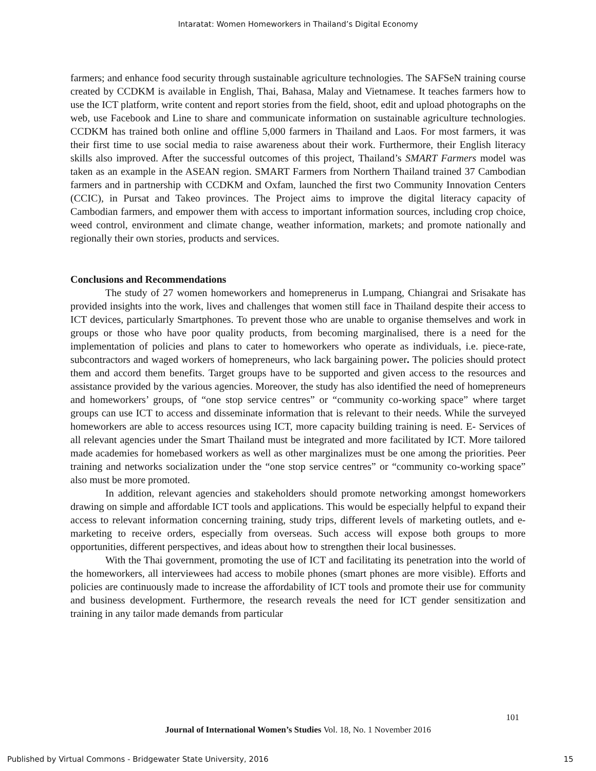Intaratat: Women Homeworkers in Thailand’s Digital Economy
farmers; and enhance food security through sustainable agriculture technologies. The SAFSeN training course created by CCDKM is available in English, Thai, Bahasa, Malay and Vietnamese. It teaches farmers how to use the ICT platform, write content and report stories from the field, shoot, edit and upload photographs on the web, use Facebook and Line to share and communicate information on sustainable agriculture technologies. CCDKM has trained both online and offline 5,000 farmers in Thailand and Laos. For most farmers, it was their first time to use social media to raise awareness about their work. Furthermore, their English literacy skills also improved. After the successful outcomes of this project, Thailand’s SMART Farmers model was taken as an example in the ASEAN region. SMART Farmers from Northern Thailand trained 37 Cambodian farmers and in partnership with CCDKM and Oxfam, launched the first two Community Innovation Centers (CCIC), in Pursat and Takeo provinces. The Project aims to improve the digital literacy capacity of Cambodian farmers, and empower them with access to important information sources, including crop choice, weed control, environment and climate change, weather information, markets; and promote nationally and regionally their own stories, products and services.
Conclusions and Recommendations
The study of 27 women homeworkers and homeprenerus in Lumpang, Chiangrai and Srisakate has provided insights into the work, lives and challenges that women still face in Thailand despite their access to ICT devices, particularly Smartphones. To prevent those who are unable to organise themselves and work in groups or those who have poor quality products, from becoming marginalised, there is a need for the implementation of policies and plans to cater to homeworkers who operate as individuals, i.e. piece-rate, subcontractors and waged workers of homepreneurs, who lack bargaining power. The policies should protect them and accord them benefits. Target groups have to be supported and given access to the resources and assistance provided by the various agencies. Moreover, the study has also identified the need of homepreneurs and homeworkers’ groups, of “one stop service centres” or “community co-working space” where target groups can use ICT to access and disseminate information that is relevant to their needs. While the surveyed homeworkers are able to access resources using ICT, more capacity building training is need. E- Services of all relevant agencies under the Smart Thailand must be integrated and more facilitated by ICT. More tailored made academies for homebased workers as well as other marginalizes must be one among the priorities. Peer training and networks socialization under the “one stop service centres” or “community co-working space” also must be more promoted.
In addition, relevant agencies and stakeholders should promote networking amongst homeworkers drawing on simple and affordable ICT tools and applications. This would be especially helpful to expand their access to relevant information concerning training, study trips, different levels of marketing outlets, and e- marketing to receive orders, especially from overseas. Such access will expose both groups to more opportunities, different perspectives, and ideas about how to strengthen their local businesses.
With the Thai government, promoting the use of ICT and facilitating its penetration into the world of the homeworkers, all interviewees had access to mobile phones (smart phones are more visible). Efforts and policies are continuously made to increase the affordability of ICT tools and promote their use for community and business development. Furthermore, the research reveals the need for ICT gender sensitization and training in any tailor made demands from particular
101
Journal of International Women’s Studies Vol. 18, No. 1 November 2016
Published by Virtual Commons - Bridgewater State University, 2016 15